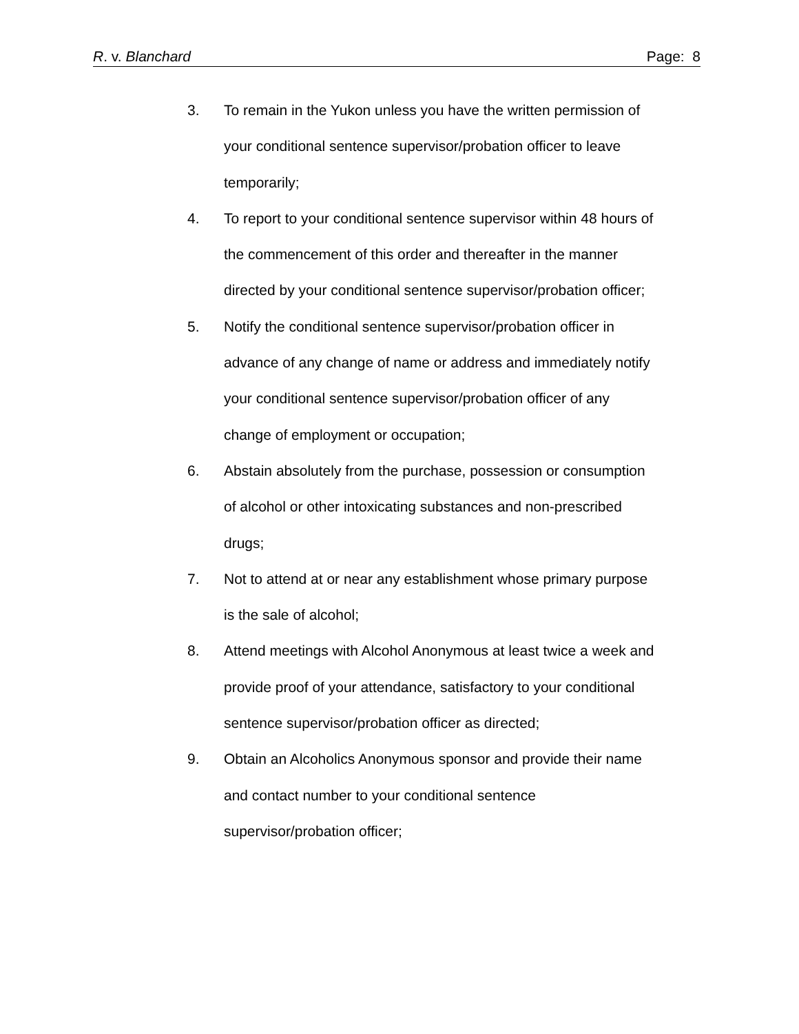R. v. Blanchard Page: 8
3. To remain in the Yukon unless you have the written permission of your conditional sentence supervisor/probation officer to leave temporarily;
4. To report to your conditional sentence supervisor within 48 hours of the commencement of this order and thereafter in the manner directed by your conditional sentence supervisor/probation officer;
5. Notify the conditional sentence supervisor/probation officer in advance of any change of name or address and immediately notify your conditional sentence supervisor/probation officer of any change of employment or occupation;
6. Abstain absolutely from the purchase, possession or consumption of alcohol or other intoxicating substances and non-prescribed drugs;
7. Not to attend at or near any establishment whose primary purpose is the sale of alcohol;
8. Attend meetings with Alcohol Anonymous at least twice a week and provide proof of your attendance, satisfactory to your conditional sentence supervisor/probation officer as directed;
9. Obtain an Alcoholics Anonymous sponsor and provide their name and contact number to your conditional sentence supervisor/probation officer;